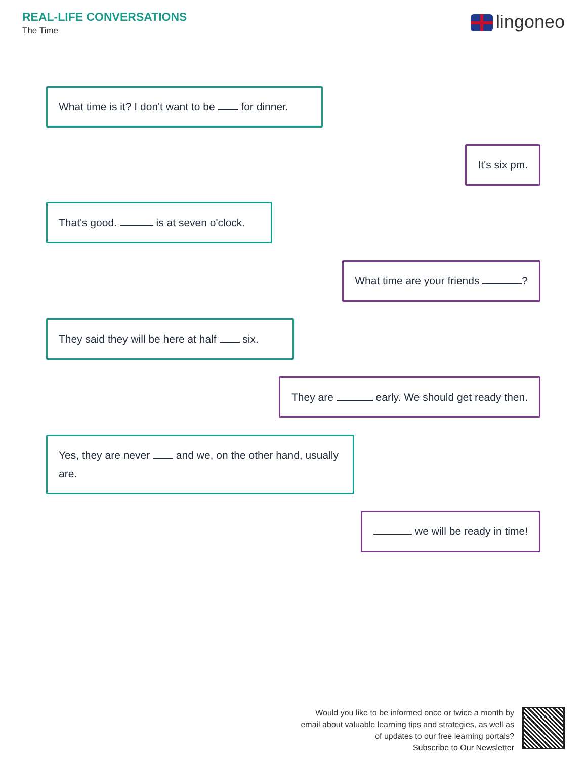REAL-LIFE CONVERSATIONS
The Time
lingoneo
What time is it? I don't want to be for dinner.
It's six pm.
That's good. is at seven o'clock.
What time are your friends ?
They said they will be here at half six.
They are early. We should get ready then.
Yes, they are never and we, on the other hand, usually are.
we will be ready in time!
Would you like to be informed once or twice a month by
email about valuable learning tips and strategies, as well as
of updates to our free learning portals?
Subscribe to Our Newsletter